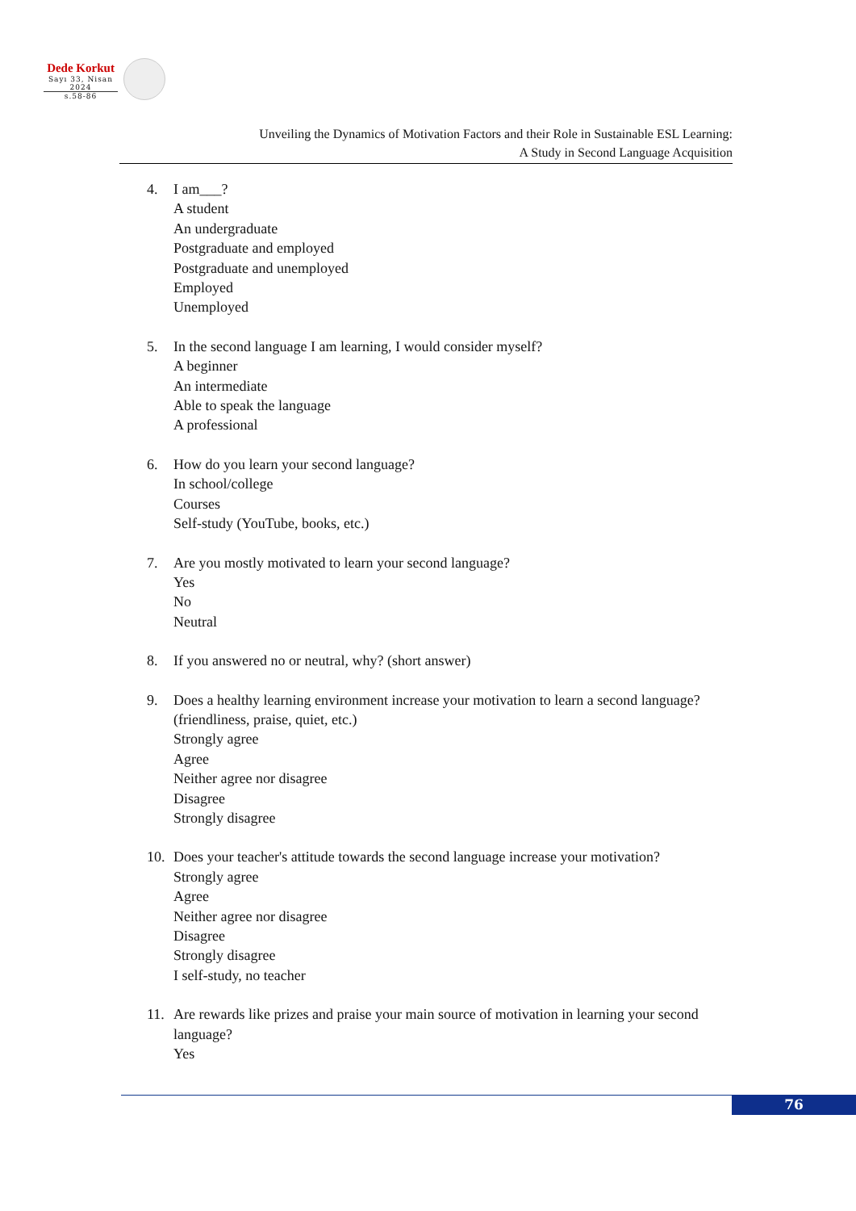Dede Korkut
Sayı 33, Nisan 2024
s.58-86
Unveiling the Dynamics of Motivation Factors and their Role in Sustainable ESL Learning:
A Study in Second Language Acquisition
4. I am___?
A student
An undergraduate
Postgraduate and employed
Postgraduate and unemployed
Employed
Unemployed
5. In the second language I am learning, I would consider myself?
A beginner
An intermediate
Able to speak the language
A professional
6. How do you learn your second language?
In school/college
Courses
Self-study (YouTube, books, etc.)
7. Are you mostly motivated to learn your second language?
Yes
No
Neutral
8. If you answered no or neutral, why? (short answer)
9. Does a healthy learning environment increase your motivation to learn a second language? (friendliness, praise, quiet, etc.)
Strongly agree
Agree
Neither agree nor disagree
Disagree
Strongly disagree
10. Does your teacher's attitude towards the second language increase your motivation?
Strongly agree
Agree
Neither agree nor disagree
Disagree
Strongly disagree
I self-study, no teacher
11. Are rewards like prizes and praise your main source of motivation in learning your second language?
Yes
76